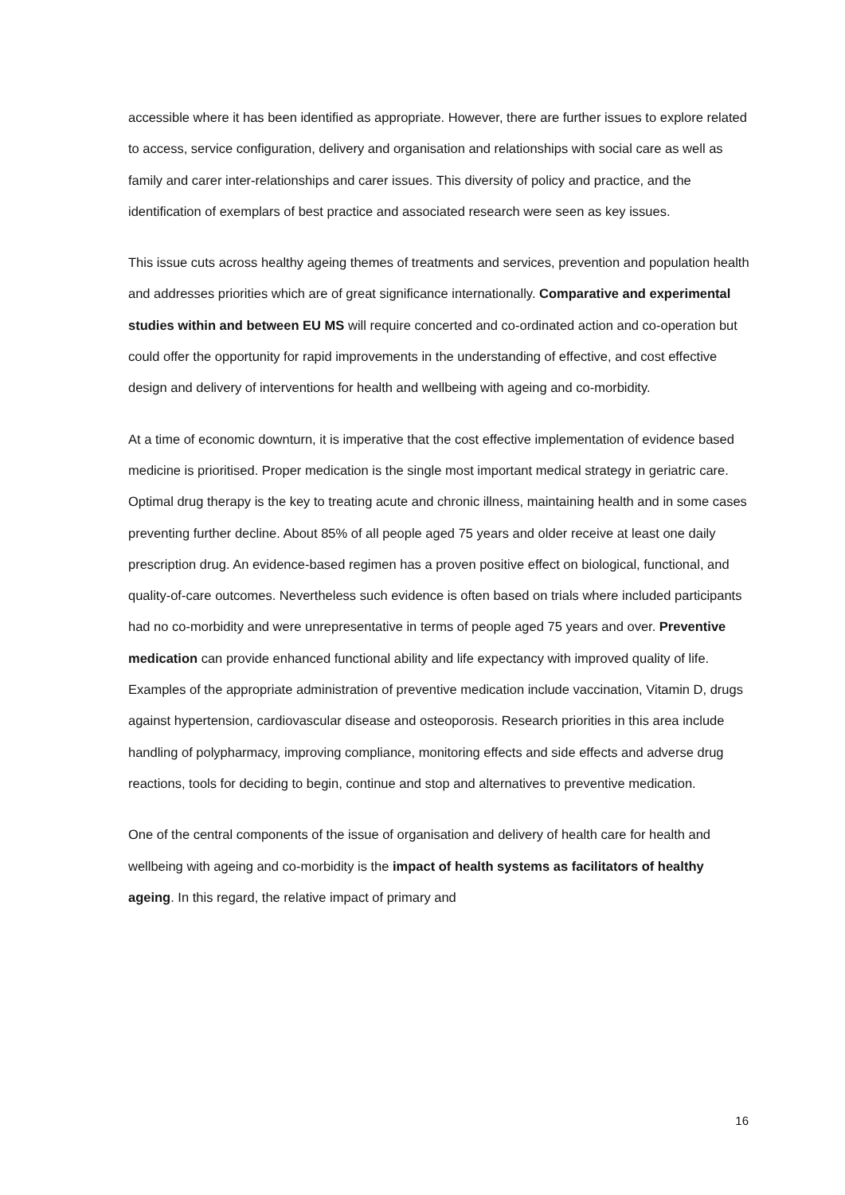accessible where it has been identified as appropriate. However, there are further issues to explore related to access, service configuration, delivery and organisation and relationships with social care as well as family and carer inter-relationships and carer issues. This diversity of policy and practice, and the identification of exemplars of best practice and associated research were seen as key issues.
This issue cuts across healthy ageing themes of treatments and services, prevention and population health and addresses priorities which are of great significance internationally. Comparative and experimental studies within and between EU MS will require concerted and co-ordinated action and co-operation but could offer the opportunity for rapid improvements in the understanding of effective, and cost effective design and delivery of interventions for health and wellbeing with ageing and co-morbidity.
At a time of economic downturn, it is imperative that the cost effective implementation of evidence based medicine is prioritised. Proper medication is the single most important medical strategy in geriatric care. Optimal drug therapy is the key to treating acute and chronic illness, maintaining health and in some cases preventing further decline. About 85% of all people aged 75 years and older receive at least one daily prescription drug. An evidence-based regimen has a proven positive effect on biological, functional, and quality-of-care outcomes. Nevertheless such evidence is often based on trials where included participants had no co-morbidity and were unrepresentative in terms of people aged 75 years and over. Preventive medication can provide enhanced functional ability and life expectancy with improved quality of life. Examples of the appropriate administration of preventive medication include vaccination, Vitamin D, drugs against hypertension, cardiovascular disease and osteoporosis. Research priorities in this area include handling of polypharmacy, improving compliance, monitoring effects and side effects and adverse drug reactions, tools for deciding to begin, continue and stop and alternatives to preventive medication.
One of the central components of the issue of organisation and delivery of health care for health and wellbeing with ageing and co-morbidity is the impact of health systems as facilitators of healthy ageing. In this regard, the relative impact of primary and
16